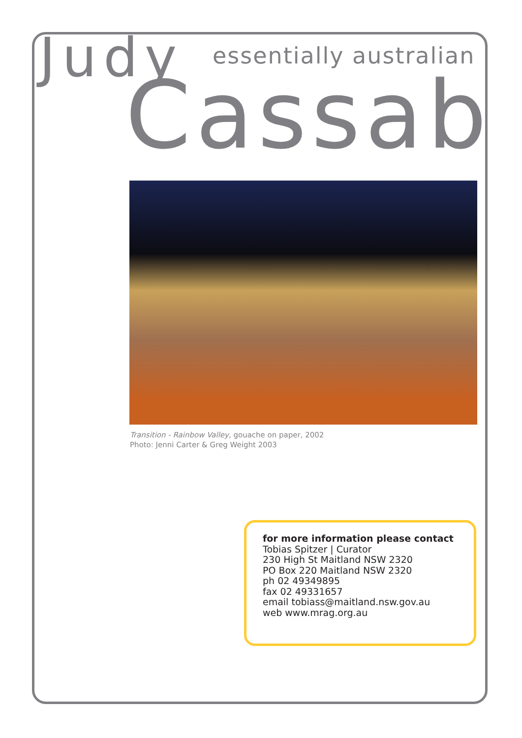Judy essentially australian
Cassab
Transition - Rainbow Valley, gouache on paper, 2002
Photo: Jenni Carter & Greg Weight 2003
for more information please contact
Tobias Spitzer | Curator
230 High St Maitland NSW 2320
PO Box 220 Maitland NSW 2320
ph 02 49349895
fax 02 49331657
email tobiass@maitland.nsw.gov.au
web www.mrag.org.au